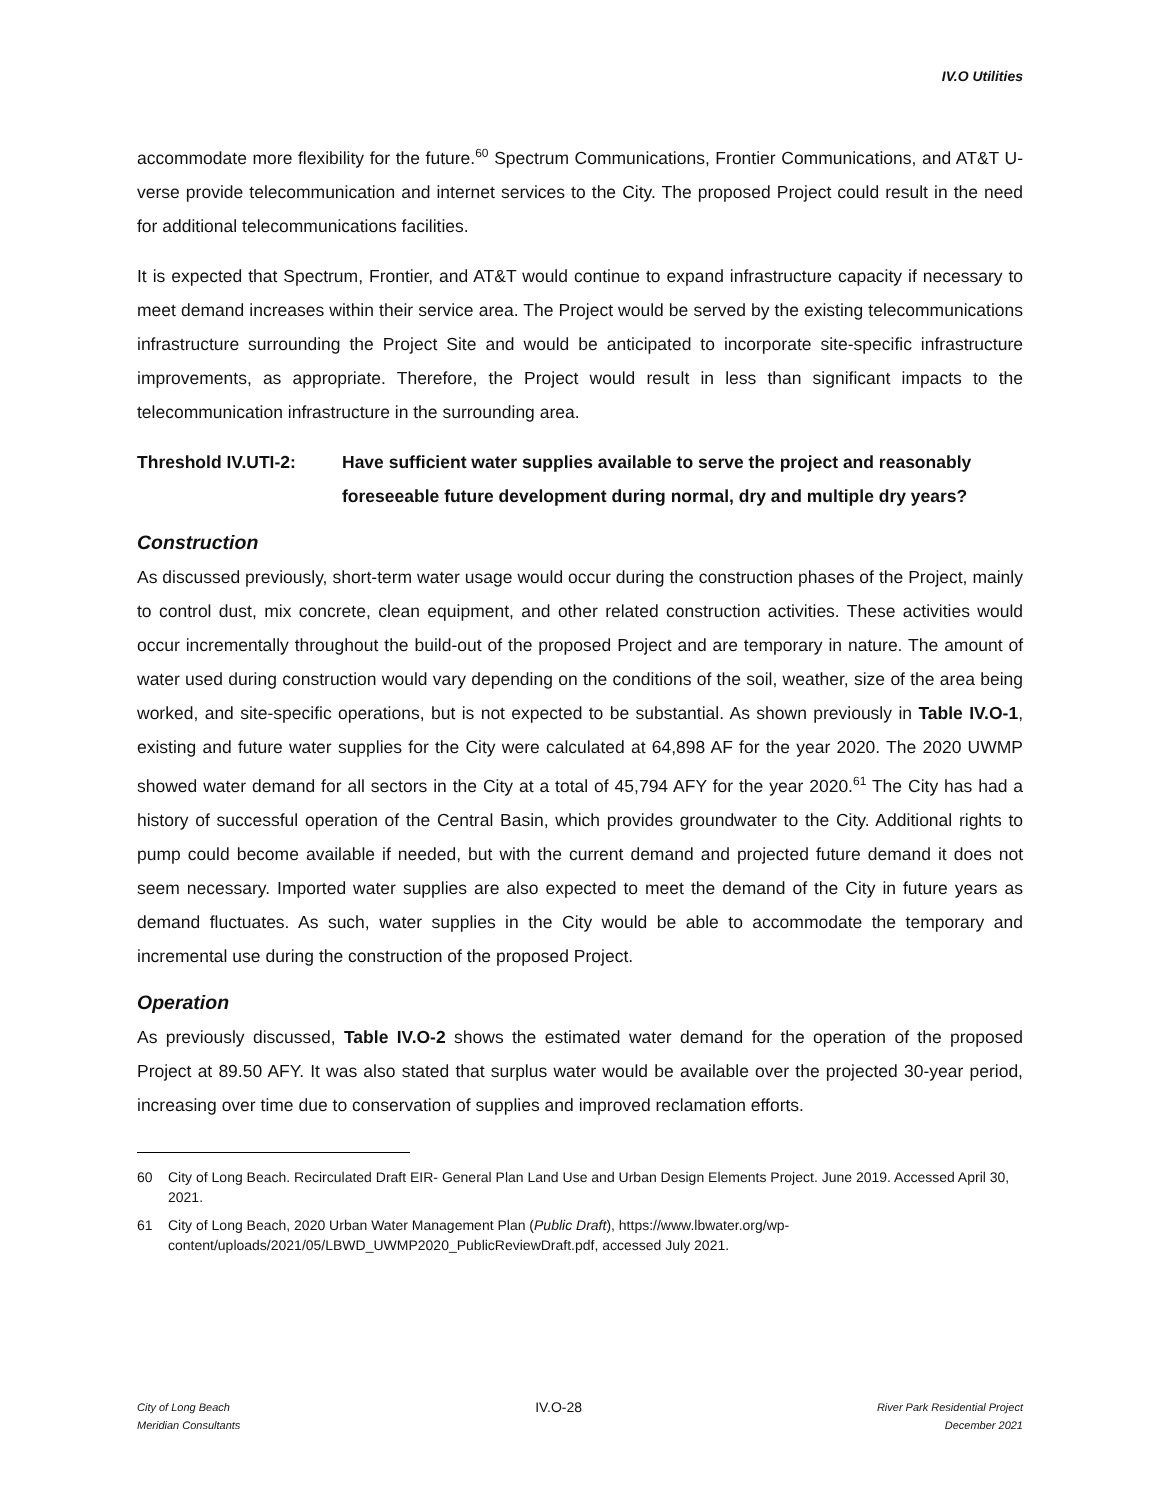IV.O Utilities
accommodate more flexibility for the future.<sup>60</sup> Spectrum Communications, Frontier Communications, and AT&T U-verse provide telecommunication and internet services to the City. The proposed Project could result in the need for additional telecommunications facilities.
It is expected that Spectrum, Frontier, and AT&T would continue to expand infrastructure capacity if necessary to meet demand increases within their service area. The Project would be served by the existing telecommunications infrastructure surrounding the Project Site and would be anticipated to incorporate site-specific infrastructure improvements, as appropriate. Therefore, the Project would result in less than significant impacts to the telecommunication infrastructure in the surrounding area.
Threshold IV.UTI-2: Have sufficient water supplies available to serve the project and reasonably foreseeable future development during normal, dry and multiple dry years?
Construction
As discussed previously, short-term water usage would occur during the construction phases of the Project, mainly to control dust, mix concrete, clean equipment, and other related construction activities. These activities would occur incrementally throughout the build-out of the proposed Project and are temporary in nature. The amount of water used during construction would vary depending on the conditions of the soil, weather, size of the area being worked, and site-specific operations, but is not expected to be substantial. As shown previously in Table IV.O-1, existing and future water supplies for the City were calculated at 64,898 AF for the year 2020. The 2020 UWMP showed water demand for all sectors in the City at a total of 45,794 AFY for the year 2020.<sup>61</sup> The City has had a history of successful operation of the Central Basin, which provides groundwater to the City. Additional rights to pump could become available if needed, but with the current demand and projected future demand it does not seem necessary. Imported water supplies are also expected to meet the demand of the City in future years as demand fluctuates. As such, water supplies in the City would be able to accommodate the temporary and incremental use during the construction of the proposed Project.
Operation
As previously discussed, Table IV.O-2 shows the estimated water demand for the operation of the proposed Project at 89.50 AFY. It was also stated that surplus water would be available over the projected 30-year period, increasing over time due to conservation of supplies and improved reclamation efforts.
60 City of Long Beach. Recirculated Draft EIR- General Plan Land Use and Urban Design Elements Project. June 2019. Accessed April 30, 2021.
61 City of Long Beach, 2020 Urban Water Management Plan (Public Draft), https://www.lbwater.org/wp-content/uploads/2021/05/LBWD_UWMP2020_PublicReviewDraft.pdf, accessed July 2021.
City of Long Beach
Meridian Consultants
IV.O-28
River Park Residential Project
December 2021